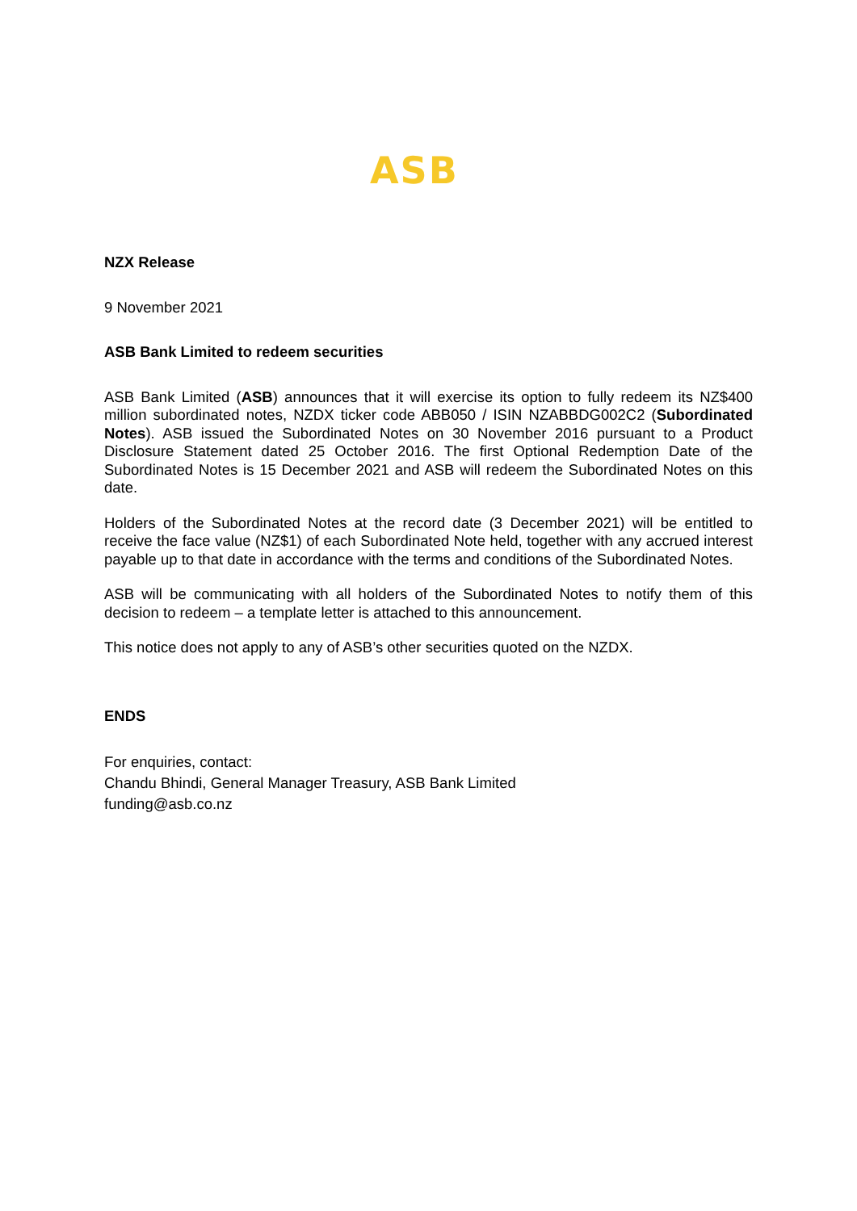ASB
NZX Release
9 November 2021
ASB Bank Limited to redeem securities
ASB Bank Limited (ASB) announces that it will exercise its option to fully redeem its NZ$400 million subordinated notes, NZDX ticker code ABB050 / ISIN NZABBDG002C2 (Subordinated Notes). ASB issued the Subordinated Notes on 30 November 2016 pursuant to a Product Disclosure Statement dated 25 October 2016. The first Optional Redemption Date of the Subordinated Notes is 15 December 2021 and ASB will redeem the Subordinated Notes on this date.
Holders of the Subordinated Notes at the record date (3 December 2021) will be entitled to receive the face value (NZ$1) of each Subordinated Note held, together with any accrued interest payable up to that date in accordance with the terms and conditions of the Subordinated Notes.
ASB will be communicating with all holders of the Subordinated Notes to notify them of this decision to redeem – a template letter is attached to this announcement.
This notice does not apply to any of ASB’s other securities quoted on the NZDX.
ENDS
For enquiries, contact:
Chandu Bhindi, General Manager Treasury, ASB Bank Limited
funding@asb.co.nz